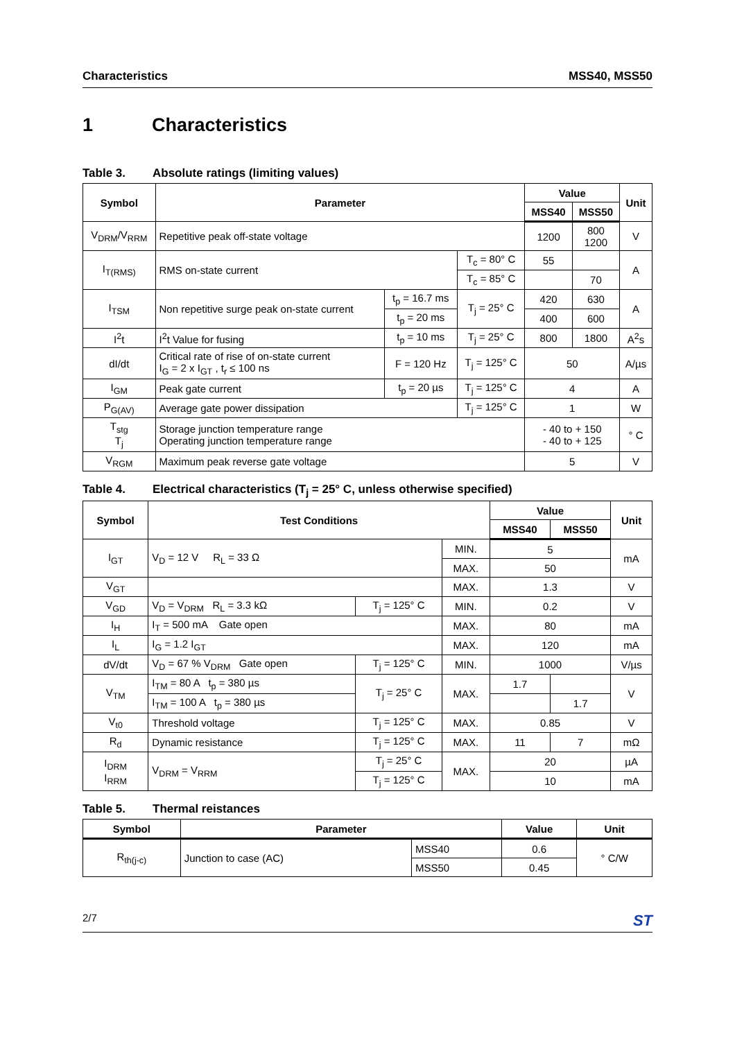Characteristics MSS40, MSS50
1 Characteristics
Table 3. Absolute ratings (limiting values)
| Symbol | Parameter | | | Value | | Unit |
| --- | --- | --- | --- | --- | --- | --- |
| | | | | MSS40 | MSS50 | |
| V<sub>DRM</sub>/V<sub>RRM</sub> | Repetitive peak off-state voltage | | | 1200 | 800 1200 | V |
| I<sub>T(RMS)</sub> | RMS on-state current | | T<sub>c</sub> = 80° C | 55 | | A |
| | | | T<sub>c</sub> = 85° C | | 70 | |
| I<sub>TSM</sub> | Non repetitive surge peak on-state current | t<sub>p</sub> = 16.7 ms | T<sub>j</sub> = 25° C | 420 | 630 | A |
| | | t<sub>p</sub> = 20 ms | | 400 | 600 | |
| I<sup>2</sup>t | I<sup>2</sup>t Value for fusing | t<sub>p</sub> = 10 ms | T<sub>j</sub> = 25° C | 800 | 1800 | A<sup>2</sup>s |
| dI/dt | Critical rate of rise of on-state current I<sub>G</sub> = 2 x I<sub>GT</sub> , t<sub>r</sub> ≤ 100 ns | F = 120 Hz | T<sub>j</sub> = 125° C | 50 | | A/µs |
| I<sub>GM</sub> | Peak gate current | t<sub>p</sub> = 20 µs | T<sub>j</sub> = 125° C | 4 | | A |
| P<sub>G(AV)</sub> | Average gate power dissipation | | T<sub>j</sub> = 125° C | 1 | | W |
| T<sub>stg</sub> T<sub>j</sub> | Storage junction temperature range Operating junction temperature range | | | - 40 to + 150 - 40 to + 125 | | ° C |
| V<sub>RGM</sub> | Maximum peak reverse gate voltage | | | 5 | | V |
Table 4. Electrical characteristics (T<sub>j</sub> = 25° C, unless otherwise specified)
| Symbol | Test Conditions | | | Value | | Unit |
| --- | --- | --- | --- | --- | --- | --- |
| | | | | MSS40 | MSS50 | |
| I<sub>GT</sub> | V<sub>D</sub> = 12 V R<sub>L</sub> = 33 Ω | | MIN. | 5 | | mA |
| | | | MAX. | 50 | | |
| V<sub>GT</sub> | | | MAX. | 1.3 | | V |
| V<sub>GD</sub> | V<sub>D</sub> = V<sub>DRM</sub> R<sub>L</sub> = 3.3 kΩ | T<sub>j</sub> = 125° C | MIN. | 0.2 | | V |
| I<sub>H</sub> | I<sub>T</sub> = 500 mA Gate open | | MAX. | 80 | | mA |
| I<sub>L</sub> | I<sub>G</sub> = 1.2 I<sub>GT</sub> | | MAX. | 120 | | mA |
| dV/dt | V<sub>D</sub> = 67 % V<sub>DRM</sub> Gate open | T<sub>j</sub> = 125° C | MIN. | 1000 | | V/µs |
| V<sub>TM</sub> | I<sub>TM</sub> = 80 A t<sub>p</sub> = 380 µs | T<sub>j</sub> = 25° C | MAX. | 1.7 | | V |
| | I<sub>TM</sub> = 100 A t<sub>p</sub> = 380 µs | | | | 1.7 | |
| V<sub>t0</sub> | Threshold voltage | T<sub>j</sub> = 125° C | MAX. | 0.85 | | V |
| R<sub>d</sub> | Dynamic resistance | T<sub>j</sub> = 125° C | MAX. | 11 | 7 | mΩ |
| I<sub>DRM</sub> I<sub>RRM</sub> | V<sub>DRM</sub> = V<sub>RRM</sub> | T<sub>j</sub> = 25° C | MAX. | 20 | | µA |
| | | T<sub>j</sub> = 125° C | | 10 | | mA |
Table 5. Thermal reistances
| Symbol | Parameter | | Value | Unit |
| --- | --- | --- | --- | --- |
| R<sub>th(j-c)</sub> | Junction to case (AC) | MSS40 | 0.6 | ° C/W |
| | | MSS50 | 0.45 | |
2/7 ST